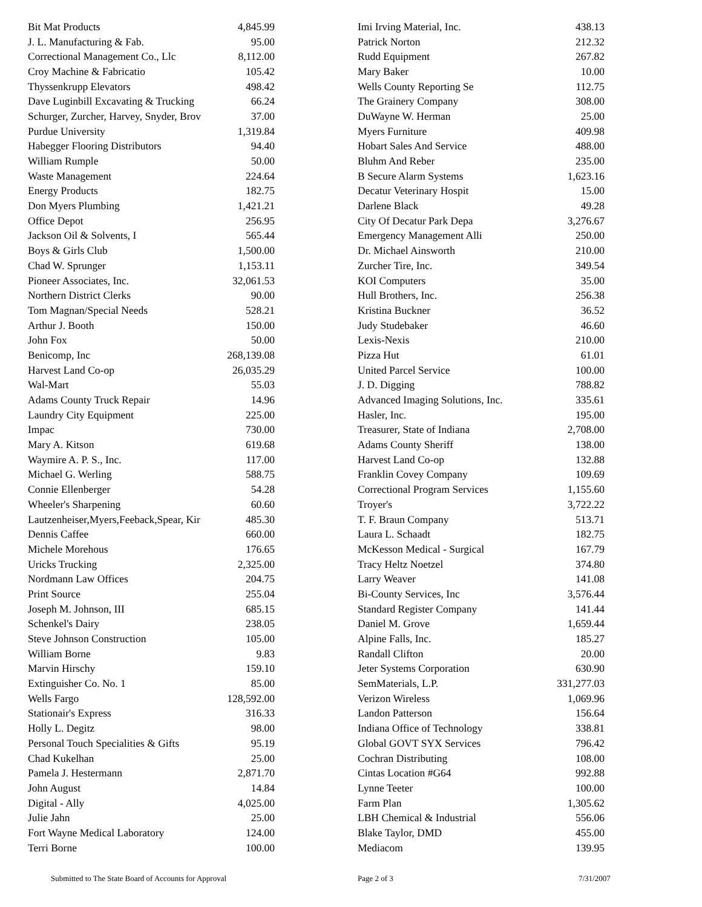| Bit Mat Products | 4,845.99 | | Imi Irving Material, Inc. | 438.13 |
| J. L. Manufacturing & Fab. | 95.00 | | Patrick Norton | 212.32 |
| Correctional Management Co., Llc | 8,112.00 | | Rudd Equipment | 267.82 |
| Croy Machine & Fabricatio | 105.42 | | Mary Baker | 10.00 |
| Thyssenkrupp Elevators | 498.42 | | Wells County Reporting Se | 112.75 |
| Dave Luginbill Excavating & Trucking | 66.24 | | The Grainery Company | 308.00 |
| Schurger, Zurcher, Harvey, Snyder, Brov | 37.00 | | DuWayne W. Herman | 25.00 |
| Purdue University | 1,319.84 | | Myers Furniture | 409.98 |
| Habegger Flooring Distributors | 94.40 | | Hobart Sales And Service | 488.00 |
| William Rumple | 50.00 | | Bluhm And Reber | 235.00 |
| Waste Management | 224.64 | | B Secure Alarm Systems | 1,623.16 |
| Energy Products | 182.75 | | Decatur Veterinary Hospit | 15.00 |
| Don Myers Plumbing | 1,421.21 | | Darlene Black | 49.28 |
| Office Depot | 256.95 | | City Of Decatur Park Depa | 3,276.67 |
| Jackson Oil & Solvents, I | 565.44 | | Emergency Management Alli | 250.00 |
| Boys & Girls Club | 1,500.00 | | Dr. Michael Ainsworth | 210.00 |
| Chad W. Sprunger | 1,153.11 | | Zurcher Tire, Inc. | 349.54 |
| Pioneer Associates, Inc. | 32,061.53 | | KOI Computers | 35.00 |
| Northern District Clerks | 90.00 | | Hull Brothers, Inc. | 256.38 |
| Tom Magnan/Special Needs | 528.21 | | Kristina Buckner | 36.52 |
| Arthur J. Booth | 150.00 | | Judy Studebaker | 46.60 |
| John Fox | 50.00 | | Lexis-Nexis | 210.00 |
| Benicomp, Inc | 268,139.08 | | Pizza Hut | 61.01 |
| Harvest Land Co-op | 26,035.29 | | United Parcel Service | 100.00 |
| Wal-Mart | 55.03 | | J. D. Digging | 788.82 |
| Adams County Truck Repair | 14.96 | | Advanced Imaging Solutions, Inc. | 335.61 |
| Laundry City Equipment | 225.00 | | Hasler, Inc. | 195.00 |
| Impac | 730.00 | | Treasurer, State of Indiana | 2,708.00 |
| Mary A. Kitson | 619.68 | | Adams County Sheriff | 138.00 |
| Waymire A. P. S., Inc. | 117.00 | | Harvest Land Co-op | 132.88 |
| Michael G. Werling | 588.75 | | Franklin Covey Company | 109.69 |
| Connie Ellenberger | 54.28 | | Correctional Program Services | 1,155.60 |
| Wheeler's Sharpening | 60.60 | | Troyer's | 3,722.22 |
| Lautzenheiser,Myers,Feeback,Spear, Kir | 485.30 | | T. F. Braun Company | 513.71 |
| Dennis Caffee | 660.00 | | Laura L. Schaadt | 182.75 |
| Michele Morehous | 176.65 | | McKesson Medical - Surgical | 167.79 |
| Uricks Trucking | 2,325.00 | | Tracy Heltz Noetzel | 374.80 |
| Nordmann Law Offices | 204.75 | | Larry Weaver | 141.08 |
| Print Source | 255.04 | | Bi-County Services, Inc | 3,576.44 |
| Joseph M. Johnson, III | 685.15 | | Standard Register Company | 141.44 |
| Schenkel's Dairy | 238.05 | | Daniel M. Grove | 1,659.44 |
| Steve Johnson Construction | 105.00 | | Alpine Falls, Inc. | 185.27 |
| William Borne | 9.83 | | Randall Clifton | 20.00 |
| Marvin Hirschy | 159.10 | | Jeter Systems Corporation | 630.90 |
| Extinguisher Co. No. 1 | 85.00 | | SemMaterials, L.P. | 331,277.03 |
| Wells Fargo | 128,592.00 | | Verizon Wireless | 1,069.96 |
| Stationair's Express | 316.33 | | Landon Patterson | 156.64 |
| Holly L. Degitz | 98.00 | | Indiana Office of Technology | 338.81 |
| Personal Touch Specialities & Gifts | 95.19 | | Global GOVT SYX Services | 796.42 |
| Chad Kukelhan | 25.00 | | Cochran Distributing | 108.00 |
| Pamela J. Hestermann | 2,871.70 | | Cintas Location #G64 | 992.88 |
| John August | 14.84 | | Lynne Teeter | 100.00 |
| Digital - Ally | 4,025.00 | | Farm Plan | 1,305.62 |
| Julie Jahn | 25.00 | | LBH Chemical & Industrial | 556.06 |
| Fort Wayne Medical Laboratory | 124.00 | | Blake Taylor, DMD | 455.00 |
| Terri Borne | 100.00 | | Mediacom | 139.95 |
Submitted to The State Board of Accounts for Approval Page 2 of 3 7/31/2007